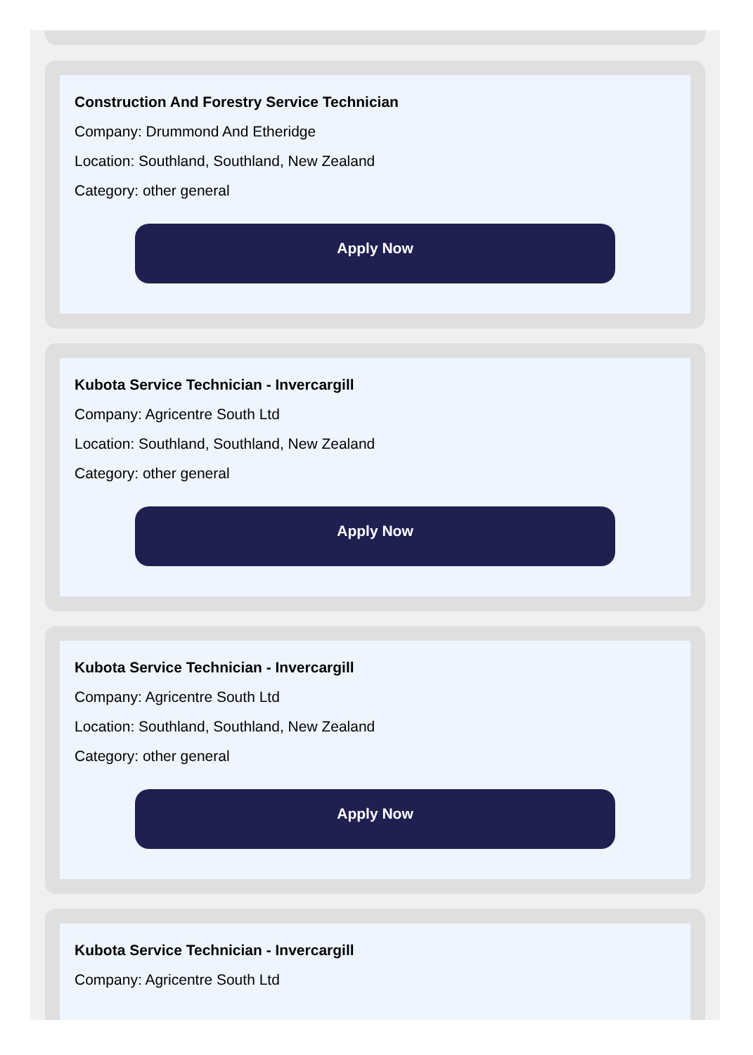Construction And Forestry Service Technician
Company: Drummond And Etheridge
Location: Southland, Southland, New Zealand
Category: other general
Apply Now
Kubota Service Technician - Invercargill
Company: Agricentre South Ltd
Location: Southland, Southland, New Zealand
Category: other general
Apply Now
Kubota Service Technician - Invercargill
Company: Agricentre South Ltd
Location: Southland, Southland, New Zealand
Category: other general
Apply Now
Kubota Service Technician - Invercargill
Company: Agricentre South Ltd